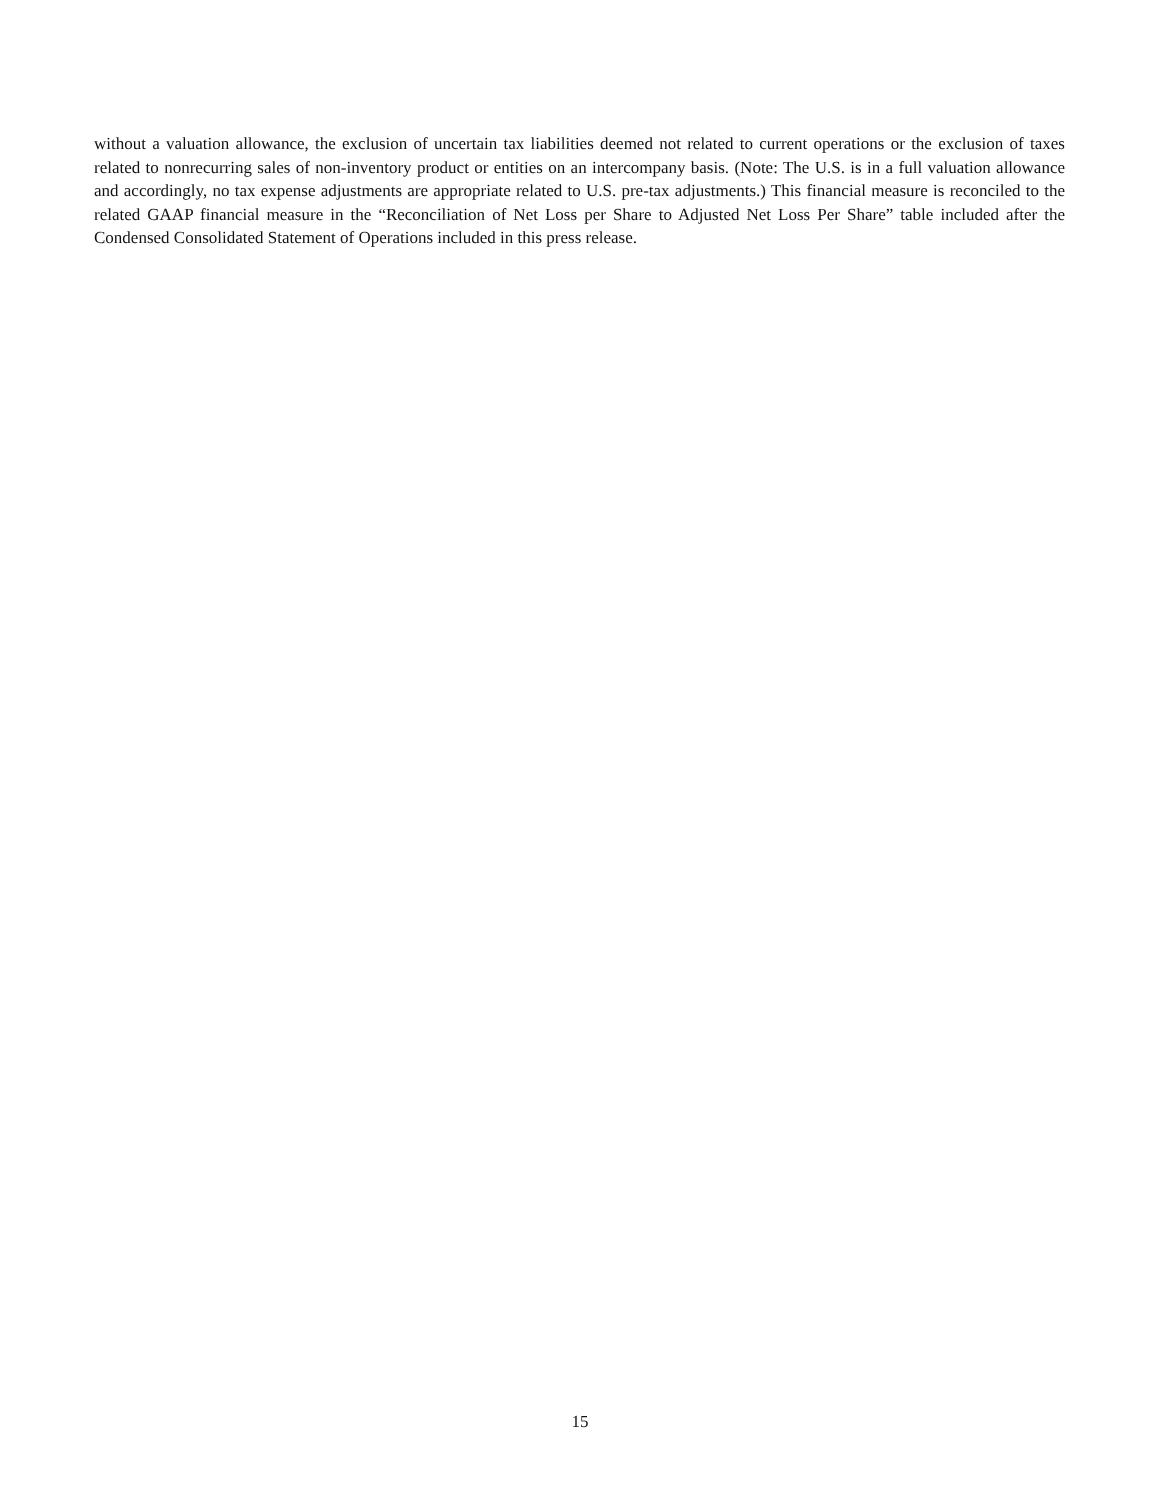without a valuation allowance, the exclusion of uncertain tax liabilities deemed not related to current operations or the exclusion of taxes related to nonrecurring sales of non-inventory product or entities on an intercompany basis. (Note: The U.S. is in a full valuation allowance and accordingly, no tax expense adjustments are appropriate related to U.S. pre-tax adjustments.) This financial measure is reconciled to the related GAAP financial measure in the “Reconciliation of Net Loss per Share to Adjusted Net Loss Per Share” table included after the Condensed Consolidated Statement of Operations included in this press release.
15